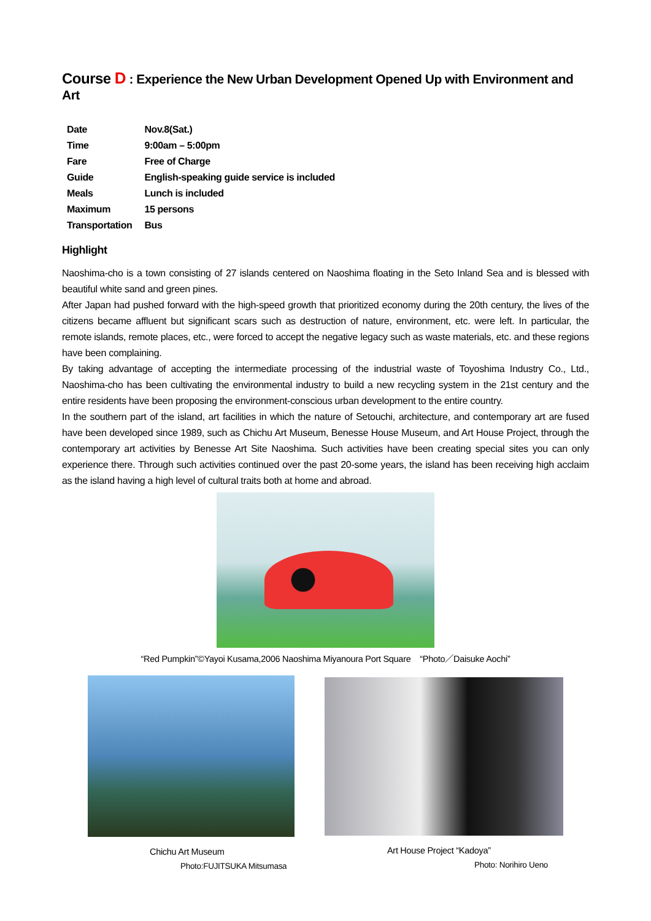Course D : Experience the New Urban Development Opened Up with Environment and Art
| Date | Nov.8(Sat.) |
| Time | 9:00am – 5:00pm |
| Fare | Free of Charge |
| Guide | English-speaking guide service is included |
| Meals | Lunch is included |
| Maximum | 15 persons |
| Transportation | Bus |
Highlight
Naoshima-cho is a town consisting of 27 islands centered on Naoshima floating in the Seto Inland Sea and is blessed with beautiful white sand and green pines.
After Japan had pushed forward with the high-speed growth that prioritized economy during the 20th century, the lives of the citizens became affluent but significant scars such as destruction of nature, environment, etc. were left. In particular, the remote islands, remote places, etc., were forced to accept the negative legacy such as waste materials, etc. and these regions have been complaining.
By taking advantage of accepting the intermediate processing of the industrial waste of Toyoshima Industry Co., Ltd., Naoshima-cho has been cultivating the environmental industry to build a new recycling system in the 21st century and the entire residents have been proposing the environment-conscious urban development to the entire country.
In the southern part of the island, art facilities in which the nature of Setouchi, architecture, and contemporary art are fused have been developed since 1989, such as Chichu Art Museum, Benesse House Museum, and Art House Project, through the contemporary art activities by Benesse Art Site Naoshima. Such activities have been creating special sites you can only experience there. Through such activities continued over the past 20-some years, the island has been receiving high acclaim as the island having a high level of cultural traits both at home and abroad.
“Red Pumpkin”©Yayoi Kusama,2006 Naoshima Miyanoura Port Square “Photo／Daisuke Aochi”
Chichu Art Museum
Photo:FUJITSUKA Mitsumasa
Art House Project “Kadoya”
Photo: Norihiro Ueno